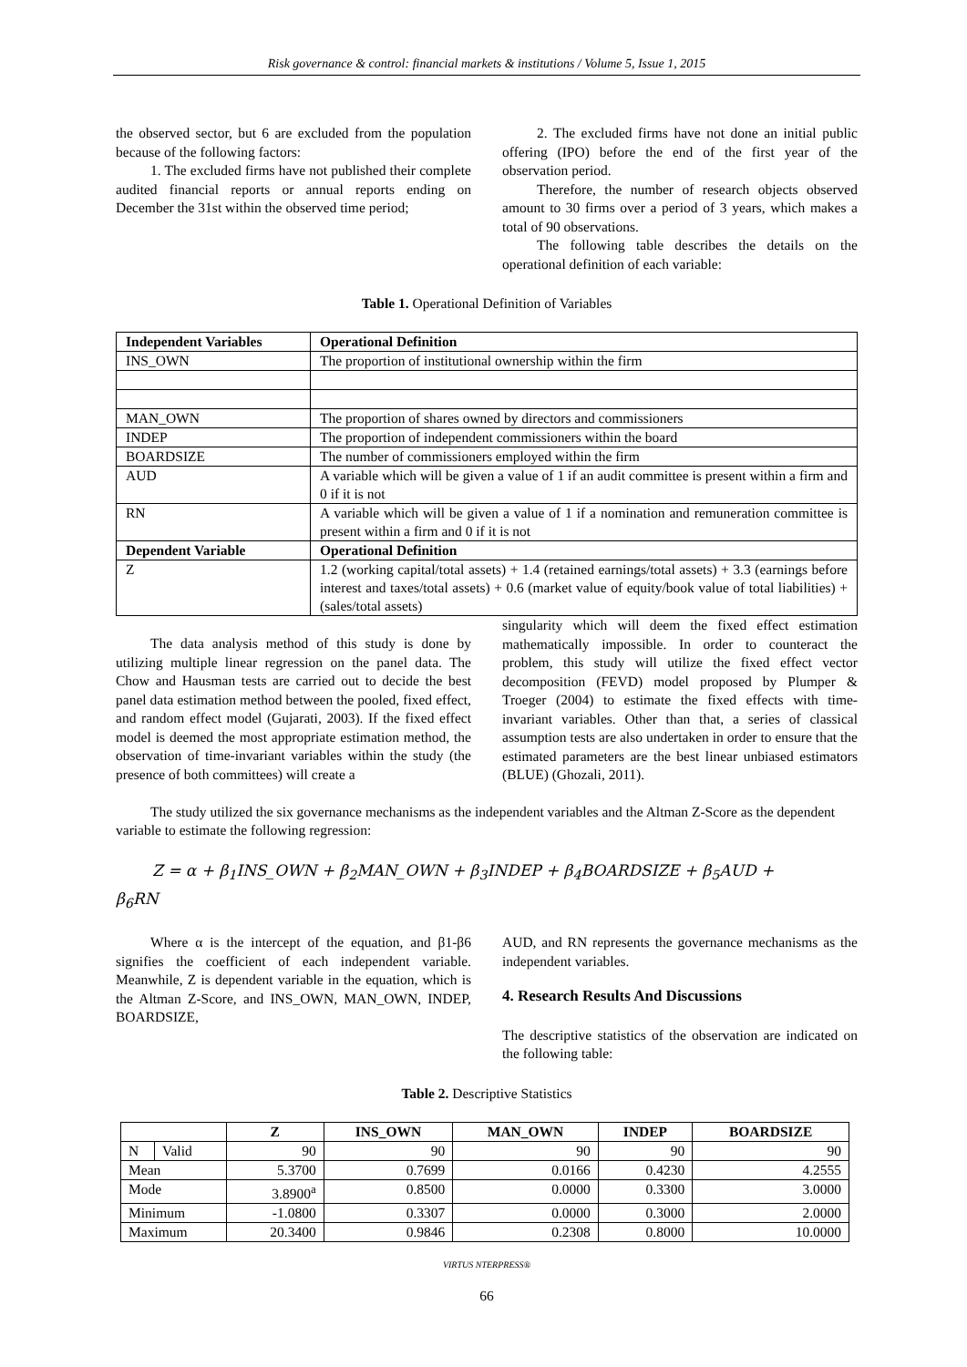Risk governance & control: financial markets & institutions / Volume 5, Issue 1, 2015
the observed sector, but 6 are excluded from the population because of the following factors:
1. The excluded firms have not published their complete audited financial reports or annual reports ending on December the 31st within the observed time period;
2. The excluded firms have not done an initial public offering (IPO) before the end of the first year of the observation period.
Therefore, the number of research objects observed amount to 30 firms over a period of 3 years, which makes a total of 90 observations.
The following table describes the details on the operational definition of each variable:
Table 1. Operational Definition of Variables
| Independent Variables | Operational Definition |
| --- | --- |
| INS_OWN | The proportion of institutional ownership within the firm |
| MAN_OWN | The proportion of shares owned by directors and commissioners |
| INDEP | The proportion of independent commissioners within the board |
| BOARDSIZE | The number of commissioners employed within the firm |
| AUD | A variable which will be given a value of 1 if an audit committee is present within a firm and 0 if it is not |
| RN | A variable which will be given a value of 1 if a nomination and remuneration committee is present within a firm and 0 if it is not |
| Dependent Variable | Operational Definition |
| Z | 1.2 (working capital/total assets) + 1.4 (retained earnings/total assets) + 3.3 (earnings before interest and taxes/total assets) + 0.6 (market value of equity/book value of total liabilities) + (sales/total assets) |
The data analysis method of this study is done by utilizing multiple linear regression on the panel data. The Chow and Hausman tests are carried out to decide the best panel data estimation method between the pooled, fixed effect, and random effect model (Gujarati, 2003). If the fixed effect model is deemed the most appropriate estimation method, the observation of time-invariant variables within the study (the presence of both committees) will create a
singularity which will deem the fixed effect estimation mathematically impossible. In order to counteract the problem, this study will utilize the fixed effect vector decomposition (FEVD) model proposed by Plumper & Troeger (2004) to estimate the fixed effects with time-invariant variables. Other than that, a series of classical assumption tests are also undertaken in order to ensure that the estimated parameters are the best linear unbiased estimators (BLUE) (Ghozali, 2011).
The study utilized the six governance mechanisms as the independent variables and the Altman Z-Score as the dependent variable to estimate the following regression:
Z = α + β<sub>1</sub>INS_OWN + β<sub>2</sub>MAN_OWN + β<sub>3</sub>INDEP + β<sub>4</sub>BOARDSIZE + β<sub>5</sub>AUD +
β<sub>6</sub>RN
Where α is the intercept of the equation, and β1-β6 signifies the coefficient of each independent variable. Meanwhile, Z is dependent variable in the equation, which is the Altman Z-Score, and INS_OWN, MAN_OWN, INDEP, BOARDSIZE,
AUD, and RN represents the governance mechanisms as the independent variables.
4. Research Results And Discussions
The descriptive statistics of the observation are indicated on the following table:
Table 2. Descriptive Statistics
| | | Z | INS_OWN | MAN_OWN | INDEP | BOARDSIZE |
| --- | --- | --- | --- | --- | --- | --- |
| N | Valid | 90 | 90 | 90 | 90 | 90 |
| Mean | | 5.3700 | 0.7699 | 0.0166 | 0.4230 | 4.2555 |
| Mode | | 3.8900<sup>a</sup> | 0.8500 | 0.0000 | 0.3300 | 3.0000 |
| Minimum | | -1.0800 | 0.3307 | 0.0000 | 0.3000 | 2.0000 |
| Maximum | | 20.3400 | 0.9846 | 0.2308 | 0.8000 | 10.0000 |
VIRTUS NTERPRESS®
66